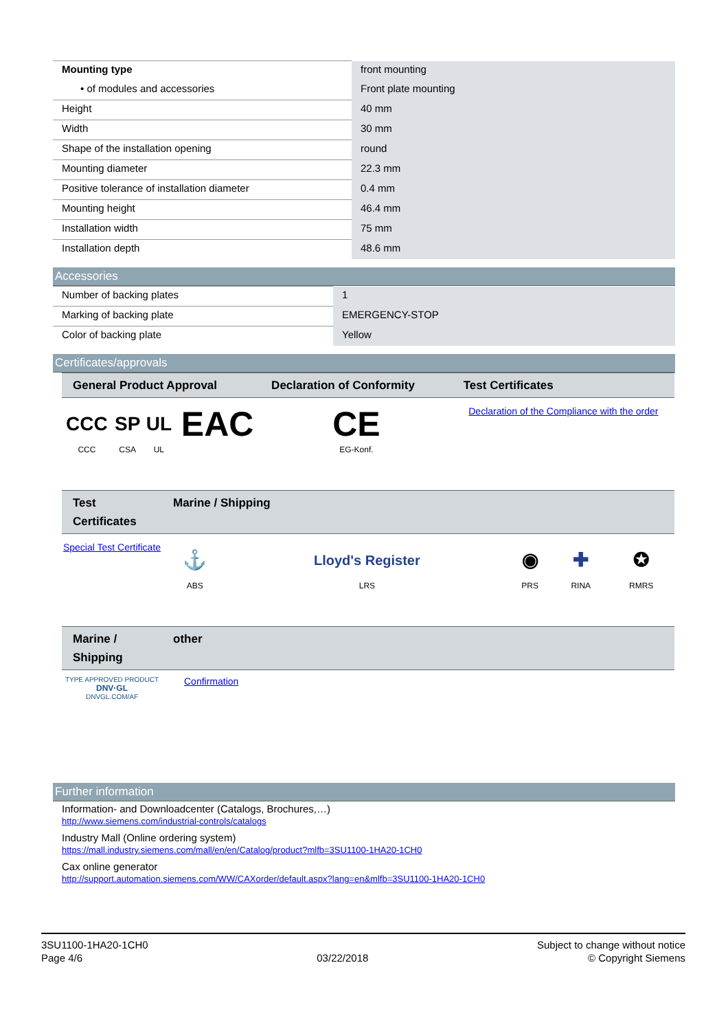| Mounting type | front mounting |
| • of modules and accessories | Front plate mounting |
| Height | 40 mm |
| Width | 30 mm |
| Shape of the installation opening | round |
| Mounting diameter | 22.3 mm |
| Positive tolerance of installation diameter | 0.4 mm |
| Mounting height | 46.4 mm |
| Installation width | 75 mm |
| Installation depth | 48.6 mm |
Accessories
| Number of backing plates | 1 |
| Marking of backing plate | EMERGENCY-STOP |
| Color of backing plate | Yellow |
Certificates/approvals
| General Product Approval | | | | Declaration of Conformity | Test Certificates |
| --- | --- | --- | --- | --- | --- |
| CCC CCC | SP CSA | UL UL | EAC | CE EG-Konf. | Declaration of the Compliance with the order |
| Test Certificates | Marine / Shipping | | | | |
| --- | --- | --- | --- | --- | --- |
| Special Test Certificate | ⚓ ABS | Lloyd's Register LRS | ◉ PRS | ✚ RINA | ✪ RMRS |
| Marine / Shipping | other |
| --- | --- |
| TYPE APPROVED PRODUCT DNV·GL DNVGL.COM/AF | Confirmation |
Further information
Information- and Downloadcenter (Catalogs, Brochures,…)
http://www.siemens.com/industrial-controls/catalogs
Industry Mall (Online ordering system)
https://mall.industry.siemens.com/mall/en/en/Catalog/product?mlfb=3SU1100-1HA20-1CH0
Cax online generator
http://support.automation.siemens.com/WW/CAXorder/default.aspx?lang=en&mlfb=3SU1100-1HA20-1CH0
3SU1100-1HA20-1CH0
Page 4/6
03/22/2018
Subject to change without notice
© Copyright Siemens